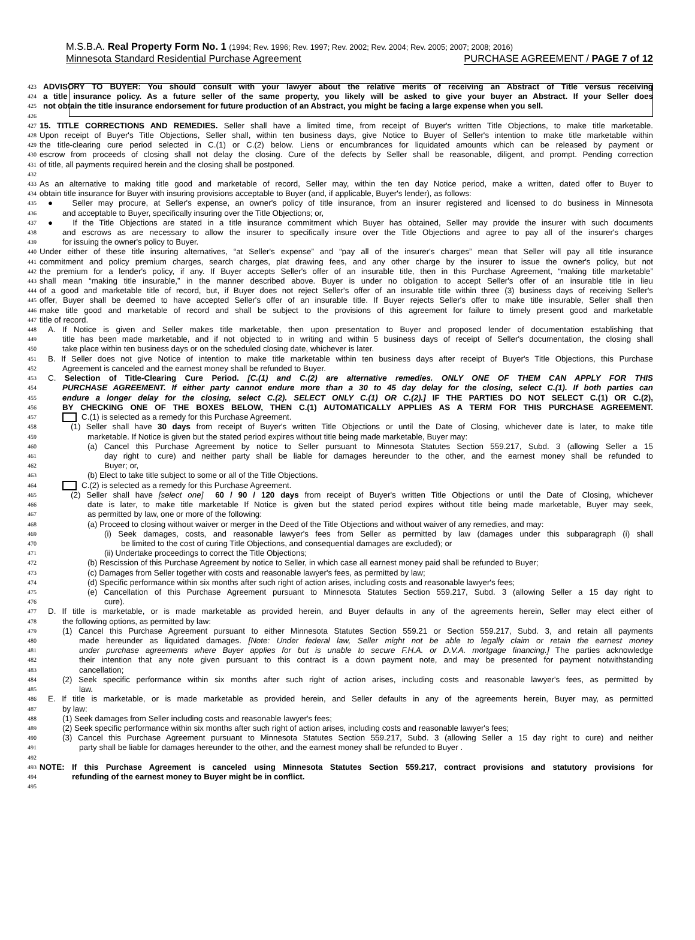M.S.B.A. Real Property Form No. 1 (1994; Rev. 1996; Rev. 1997; Rev. 2002; Rev. 2004; Rev. 2005; 2007; 2008; 2016)
Minnesota Standard Residential Purchase Agreement PURCHASE AGREEMENT / PAGE 7 of 12
423 ADVISORY TO BUYER: You should consult with your lawyer about the relative merits of receiving an Abstract of Title versus receiving
424 a title insurance policy. As a future seller of the same property, you likely will be asked to give your buyer an Abstract. If your Seller does
425 not obtain the title insurance endorsement for future production of an Abstract, you might be facing a large expense when you sell.
426
427 15. TITLE CORRECTIONS AND REMEDIES. Seller shall have a limited time, from receipt of Buyer's written Title Objections, to make title marketable.
428 Upon receipt of Buyer's Title Objections, Seller shall, within ten business days, give Notice to Buyer of Seller's intention to make title marketable within
429 the title-clearing cure period selected in C.(1) or C.(2) below. Liens or encumbrances for liquidated amounts which can be released by payment or
430 escrow from proceeds of closing shall not delay the closing. Cure of the defects by Seller shall be reasonable, diligent, and prompt. Pending correction
431 of title, all payments required herein and the closing shall be postponed.
432
433 As an alternative to making title good and marketable of record, Seller may, within the ten day Notice period, make a written, dated offer to Buyer to
434 obtain title insurance for Buyer with insuring provisions acceptable to Buyer (and, if applicable, Buyer's lender), as follows:
435 ● Seller may procure, at Seller's expense, an owner's policy of title insurance, from an insurer registered and licensed to do business in Minnesota
436 and acceptable to Buyer, specifically insuring over the Title Objections; or,
437 ● If the Title Objections are stated in a title insurance commitment which Buyer has obtained, Seller may provide the insurer with such documents
438 and escrows as are necessary to allow the insurer to specifically insure over the Title Objections and agree to pay all of the insurer's charges
439 for issuing the owner's policy to Buyer.
440 Under either of these title insuring alternatives, “at Seller's expense” and “pay all of the insurer's charges” mean that Seller will pay all title insurance
441 commitment and policy premium charges, search charges, plat drawing fees, and any other charge by the insurer to issue the owner's policy, but not
442 the premium for a lender's policy, if any. If Buyer accepts Seller's offer of an insurable title, then in this Purchase Agreement, “making title marketable”
443 shall mean “making title insurable,” in the manner described above. Buyer is under no obligation to accept Seller's offer of an insurable title in lieu
444 of a good and marketable title of record, but, if Buyer does not reject Seller's offer of an insurable title within three (3) business days of receiving Seller's
445 offer, Buyer shall be deemed to have accepted Seller's offer of an insurable title. If Buyer rejects Seller's offer to make title insurable, Seller shall then
446 make title good and marketable of record and shall be subject to the provisions of this agreement for failure to timely present good and marketable
447 title of record.
448 A. If Notice is given and Seller makes title marketable, then upon presentation to Buyer and proposed lender of documentation establishing that
449 title has been made marketable, and if not objected to in writing and within 5 business days of receipt of Seller's documentation, the closing shall
450 take place within ten business days or on the scheduled closing date, whichever is later.
451 B. If Seller does not give Notice of intention to make title marketable within ten business days after receipt of Buyer's Title Objections, this Purchase
452 Agreement is canceled and the earnest money shall be refunded to Buyer.
453 C. Selection of Title-Clearing Cure Period. [C.(1) and C.(2) are alternative remedies. ONLY ONE OF THEM CAN APPLY FOR THIS
454 PURCHASE AGREEMENT. If either party cannot endure more than a 30 to 45 day delay for the closing, select C.(1). If both parties can
455 endure a longer delay for the closing, select C.(2). SELECT ONLY C.(1) OR C.(2).] IF THE PARTIES DO NOT SELECT C.(1) OR C.(2),
456 BY CHECKING ONE OF THE BOXES BELOW, THEN C.(1) AUTOMATICALLY APPLIES AS A TERM FOR THIS PURCHASE AGREEMENT.
457 C.(1) is selected as a remedy for this Purchase Agreement.
458 (1) Seller shall have 30 days from receipt of Buyer's written Title Objections or until the Date of Closing, whichever date is later, to make title
459 marketable. If Notice is given but the stated period expires without title being made marketable, Buyer may:
460 (a) Cancel this Purchase Agreement by notice to Seller pursuant to Minnesota Statutes Section 559.217, Subd. 3 (allowing Seller a 15
461 day right to cure) and neither party shall be liable for damages hereunder to the other, and the earnest money shall be refunded to
462 Buyer; or,
463 (b) Elect to take title subject to some or all of the Title Objections.
464 C.(2) is selected as a remedy for this Purchase Agreement.
465 (2) Seller shall have [select one] 60 / 90 / 120 days from receipt of Buyer's written Title Objections or until the Date of Closing, whichever
466 date is later, to make title marketable If Notice is given but the stated period expires without title being made marketable, Buyer may seek,
467 as permitted by law, one or more of the following:
468 (a) Proceed to closing without waiver or merger in the Deed of the Title Objections and without waiver of any remedies, and may:
469 (i) Seek damages, costs, and reasonable lawyer's fees from Seller as permitted by law (damages under this subparagraph (i) shall
470 be limited to the cost of curing Title Objections, and consequential damages are excluded); or
471 (ii) Undertake proceedings to correct the Title Objections;
472 (b) Rescission of this Purchase Agreement by notice to Seller, in which case all earnest money paid shall be refunded to Buyer;
473 (c) Damages from Seller together with costs and reasonable lawyer's fees, as permitted by law;
474 (d) Specific performance within six months after such right of action arises, including costs and reasonable lawyer's fees;
475 (e) Cancellation of this Purchase Agreement pursuant to Minnesota Statutes Section 559.217, Subd. 3 (allowing Seller a 15 day right to
476 cure).
477 D. If title is marketable, or is made marketable as provided herein, and Buyer defaults in any of the agreements herein, Seller may elect either of
478 the following options, as permitted by law:
479 (1) Cancel this Purchase Agreement pursuant to either Minnesota Statutes Section 559.21 or Section 559.217, Subd. 3, and retain all payments
480 made hereunder as liquidated damages. [Note: Under federal law, Seller might not be able to legally claim or retain the earnest money
481 under purchase agreements where Buyer applies for but is unable to secure F.H.A. or D.V.A. mortgage financing.] The parties acknowledge
482 their intention that any note given pursuant to this contract is a down payment note, and may be presented for payment notwithstanding
483 cancellation;
484 (2) Seek specific performance within six months after such right of action arises, including costs and reasonable lawyer's fees, as permitted by
485 law.
486 E. If title is marketable, or is made marketable as provided herein, and Seller defaults in any of the agreements herein, Buyer may, as permitted
487 by law:
488 (1) Seek damages from Seller including costs and reasonable lawyer's fees;
489 (2) Seek specific performance within six months after such right of action arises, including costs and reasonable lawyer's fees;
490 (3) Cancel this Purchase Agreement pursuant to Minnesota Statutes Section 559.217, Subd. 3 (allowing Seller a 15 day right to cure) and neither
491 party shall be liable for damages hereunder to the other, and the earnest money shall be refunded to Buyer .
492
493 NOTE: If this Purchase Agreement is canceled using Minnesota Statutes Section 559.217, contract provisions and statutory provisions for
494 refunding of the earnest money to Buyer might be in conflict.
495